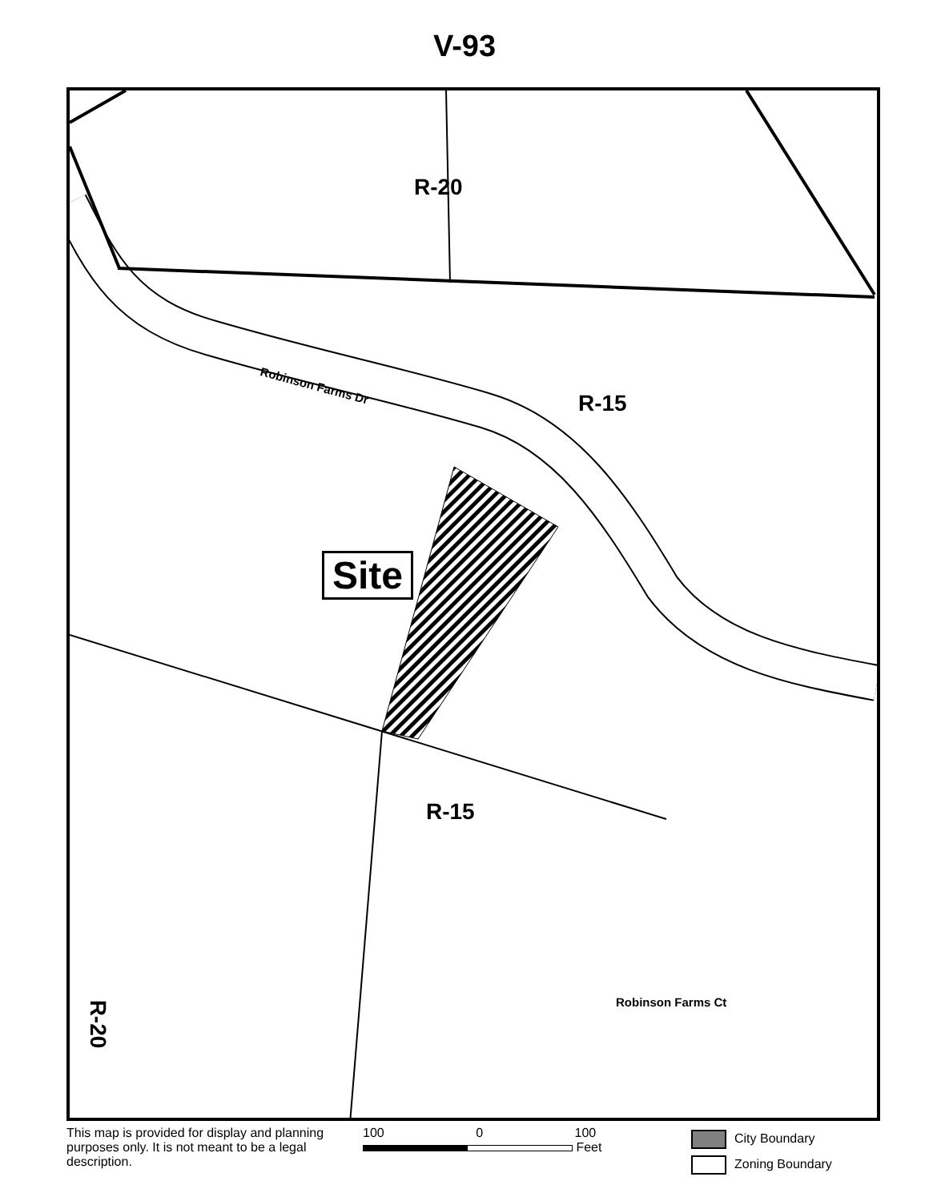V-93
R-20
R-15
Robinson Farms Dr
Site
R-15
Robinson Farms Ct
R-20
This map is provided for display and planning purposes only. It is not meant to be a legal description.
100 0 100
Feet
City Boundary
Zoning Boundary